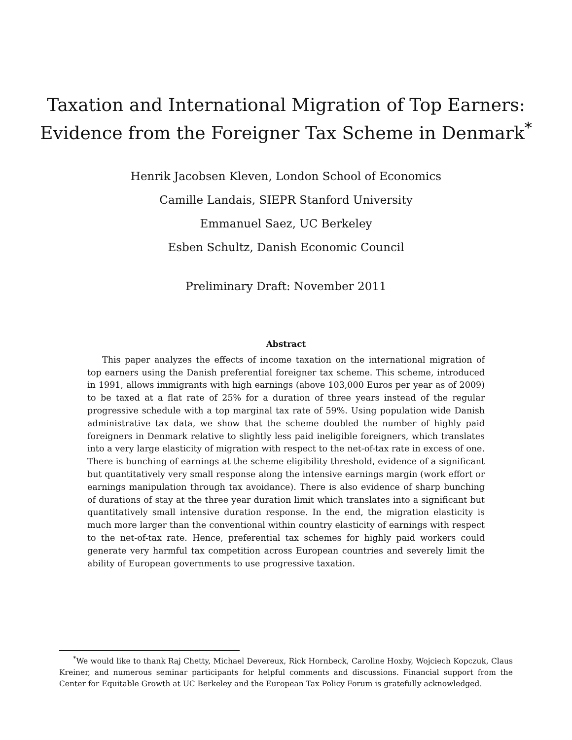Taxation and International Migration of Top Earners:
Evidence from the Foreigner Tax Scheme in Denmark<sup>*</sup>
Henrik Jacobsen Kleven, London School of Economics
Camille Landais, SIEPR Stanford University
Emmanuel Saez, UC Berkeley
Esben Schultz, Danish Economic Council
Preliminary Draft: November 2011
Abstract
This paper analyzes the effects of income taxation on the international migration of top earners using the Danish preferential foreigner tax scheme. This scheme, introduced in 1991, allows immigrants with high earnings (above 103,000 Euros per year as of 2009) to be taxed at a flat rate of 25% for a duration of three years instead of the regular progressive schedule with a top marginal tax rate of 59%. Using population wide Danish administrative tax data, we show that the scheme doubled the number of highly paid foreigners in Denmark relative to slightly less paid ineligible foreigners, which translates into a very large elasticity of migration with respect to the net-of-tax rate in excess of one. There is bunching of earnings at the scheme eligibility threshold, evidence of a significant but quantitatively very small response along the intensive earnings margin (work effort or earnings manipulation through tax avoidance). There is also evidence of sharp bunching of durations of stay at the three year duration limit which translates into a significant but quantitatively small intensive duration response. In the end, the migration elasticity is much more larger than the conventional within country elasticity of earnings with respect to the net-of-tax rate. Hence, preferential tax schemes for highly paid workers could generate very harmful tax competition across European countries and severely limit the ability of European governments to use progressive taxation.
<sup>*</sup> We would like to thank Raj Chetty, Michael Devereux, Rick Hornbeck, Caroline Hoxby, Wojciech Kopczuk, Claus Kreiner, and numerous seminar participants for helpful comments and discussions. Financial support from the Center for Equitable Growth at UC Berkeley and the European Tax Policy Forum is gratefully acknowledged.